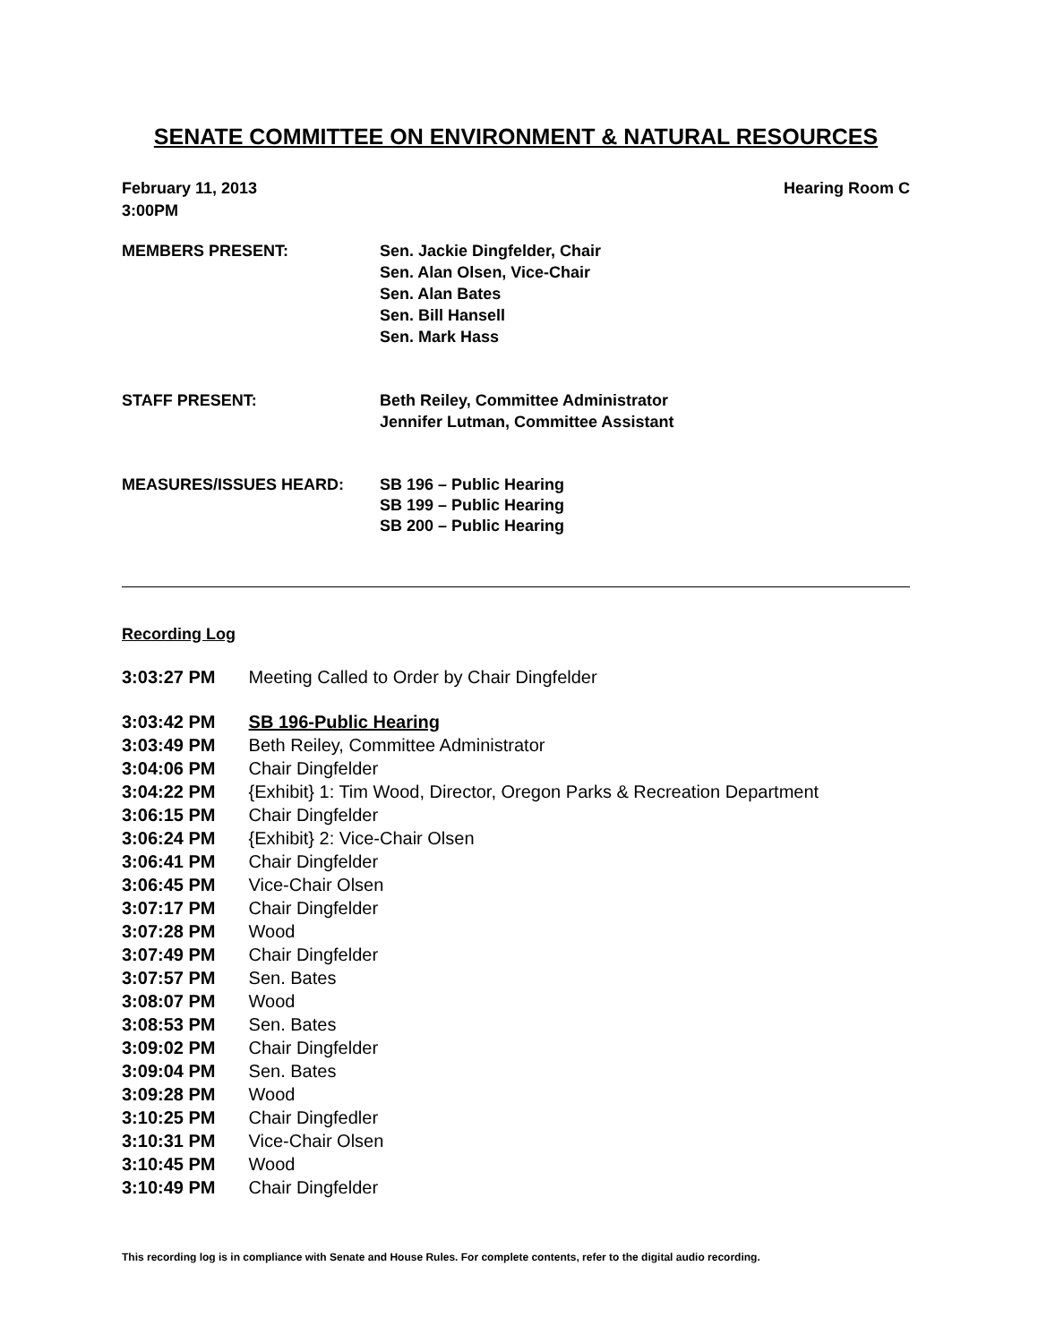SENATE COMMITTEE ON ENVIRONMENT & NATURAL RESOURCES
February 11, 2013 Hearing Room C
3:00PM
MEMBERS PRESENT: Sen. Jackie Dingfelder, Chair
Sen. Alan Olsen, Vice-Chair
Sen. Alan Bates
Sen. Bill Hansell
Sen. Mark Hass
STAFF PRESENT: Beth Reiley, Committee Administrator
Jennifer Lutman, Committee Assistant
MEASURES/ISSUES HEARD: SB 196 – Public Hearing
SB 199 – Public Hearing
SB 200 – Public Hearing
Recording Log
3:03:27 PM Meeting Called to Order by Chair Dingfelder
3:03:42 PM SB 196-Public Hearing
3:03:49 PM Beth Reiley, Committee Administrator
3:04:06 PM Chair Dingfelder
3:04:22 PM {Exhibit} 1: Tim Wood, Director, Oregon Parks & Recreation Department
3:06:15 PM Chair Dingfelder
3:06:24 PM {Exhibit} 2: Vice-Chair Olsen
3:06:41 PM Chair Dingfelder
3:06:45 PM Vice-Chair Olsen
3:07:17 PM Chair Dingfelder
3:07:28 PM Wood
3:07:49 PM Chair Dingfelder
3:07:57 PM Sen. Bates
3:08:07 PM Wood
3:08:53 PM Sen. Bates
3:09:02 PM Chair Dingfelder
3:09:04 PM Sen. Bates
3:09:28 PM Wood
3:10:25 PM Chair Dingfedler
3:10:31 PM Vice-Chair Olsen
3:10:45 PM Wood
3:10:49 PM Chair Dingfelder
This recording log is in compliance with Senate and House Rules. For complete contents, refer to the digital audio recording.